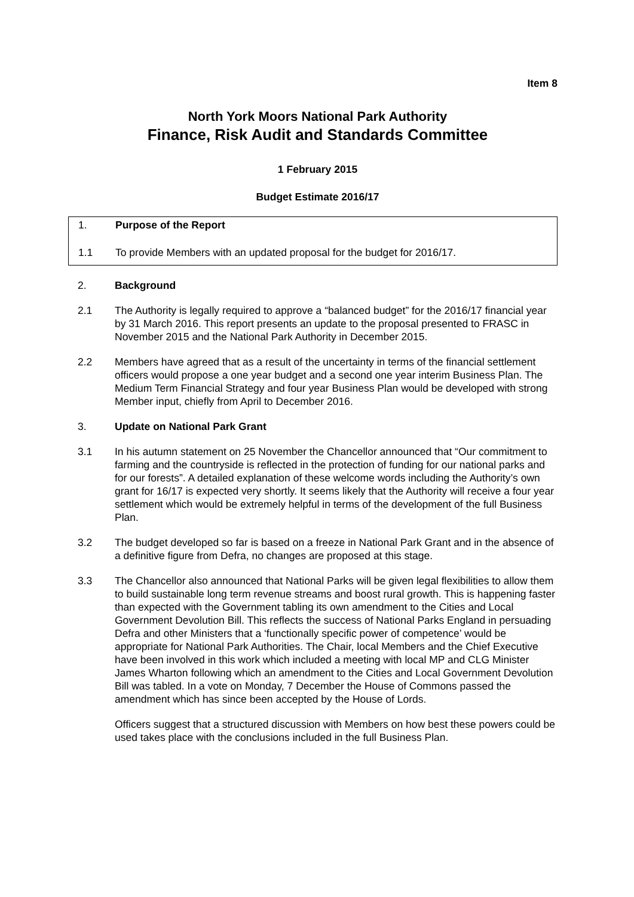Item 8
North York Moors National Park Authority
Finance, Risk Audit and Standards Committee
1 February 2015
Budget Estimate 2016/17
1. Purpose of the Report
1.1 To provide Members with an updated proposal for the budget for 2016/17.
2. Background
2.1 The Authority is legally required to approve a “balanced budget” for the 2016/17 financial year by 31 March 2016. This report presents an update to the proposal presented to FRASC in November 2015 and the National Park Authority in December 2015.
2.2 Members have agreed that as a result of the uncertainty in terms of the financial settlement officers would propose a one year budget and a second one year interim Business Plan. The Medium Term Financial Strategy and four year Business Plan would be developed with strong Member input, chiefly from April to December 2016.
3. Update on National Park Grant
3.1 In his autumn statement on 25 November the Chancellor announced that “Our commitment to farming and the countryside is reflected in the protection of funding for our national parks and for our forests”. A detailed explanation of these welcome words including the Authority’s own grant for 16/17 is expected very shortly. It seems likely that the Authority will receive a four year settlement which would be extremely helpful in terms of the development of the full Business Plan.
3.2 The budget developed so far is based on a freeze in National Park Grant and in the absence of a definitive figure from Defra, no changes are proposed at this stage.
3.3 The Chancellor also announced that National Parks will be given legal flexibilities to allow them to build sustainable long term revenue streams and boost rural growth. This is happening faster than expected with the Government tabling its own amendment to the Cities and Local Government Devolution Bill. This reflects the success of National Parks England in persuading Defra and other Ministers that a ‘functionally specific power of competence’ would be appropriate for National Park Authorities. The Chair, local Members and the Chief Executive have been involved in this work which included a meeting with local MP and CLG Minister James Wharton following which an amendment to the Cities and Local Government Devolution Bill was tabled. In a vote on Monday, 7 December the House of Commons passed the amendment which has since been accepted by the House of Lords.
Officers suggest that a structured discussion with Members on how best these powers could be used takes place with the conclusions included in the full Business Plan.